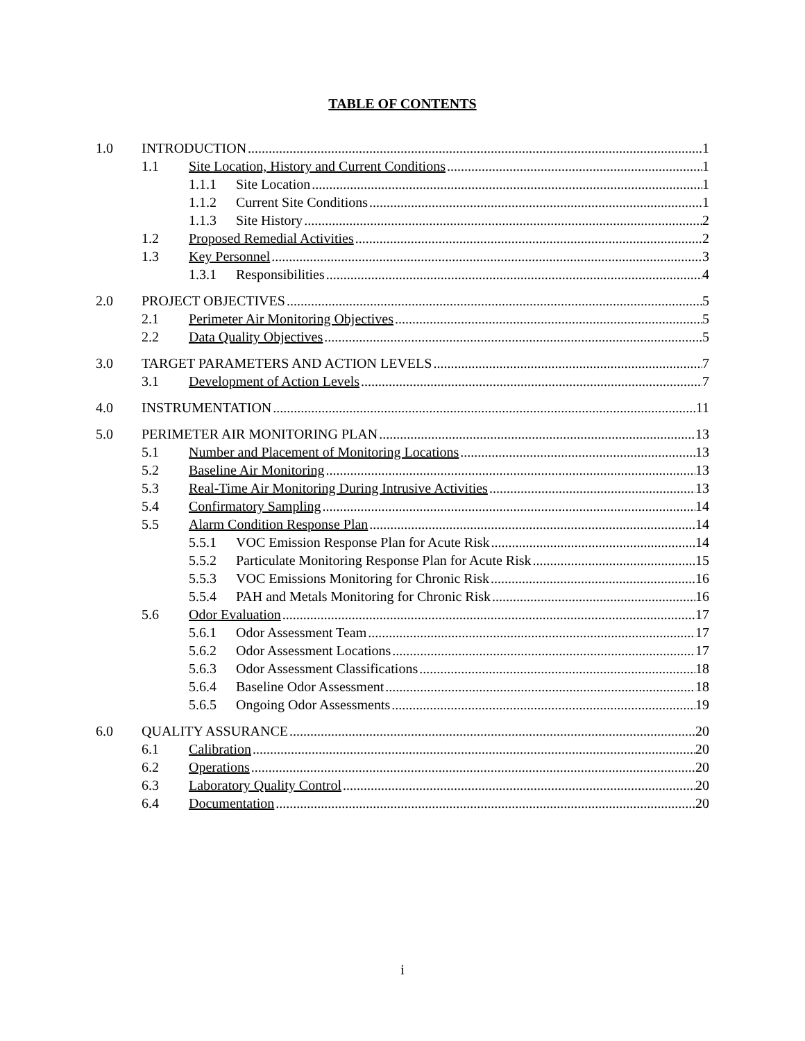TABLE OF CONTENTS
1.0 INTRODUCTION 1
1.1 Site Location, History and Current Conditions 1
1.1.1 Site Location 1
1.1.2 Current Site Conditions 1
1.1.3 Site History 2
1.2 Proposed Remedial Activities 2
1.3 Key Personnel 3
1.3.1 Responsibilities 4
2.0 PROJECT OBJECTIVES 5
2.1 Perimeter Air Monitoring Objectives 5
2.2 Data Quality Objectives 5
3.0 TARGET PARAMETERS AND ACTION LEVELS 7
3.1 Development of Action Levels 7
4.0 INSTRUMENTATION 11
5.0 PERIMETER AIR MONITORING PLAN 13
5.1 Number and Placement of Monitoring Locations 13
5.2 Baseline Air Monitoring 13
5.3 Real-Time Air Monitoring During Intrusive Activities 13
5.4 Confirmatory Sampling 14
5.5 Alarm Condition Response Plan 14
5.5.1 VOC Emission Response Plan for Acute Risk 14
5.5.2 Particulate Monitoring Response Plan for Acute Risk 15
5.5.3 VOC Emissions Monitoring for Chronic Risk 16
5.5.4 PAH and Metals Monitoring for Chronic Risk 16
5.6 Odor Evaluation 17
5.6.1 Odor Assessment Team 17
5.6.2 Odor Assessment Locations 17
5.6.3 Odor Assessment Classifications 18
5.6.4 Baseline Odor Assessment 18
5.6.5 Ongoing Odor Assessments 19
6.0 QUALITY ASSURANCE 20
6.1 Calibration 20
6.2 Operations 20
6.3 Laboratory Quality Control 20
6.4 Documentation 20
i